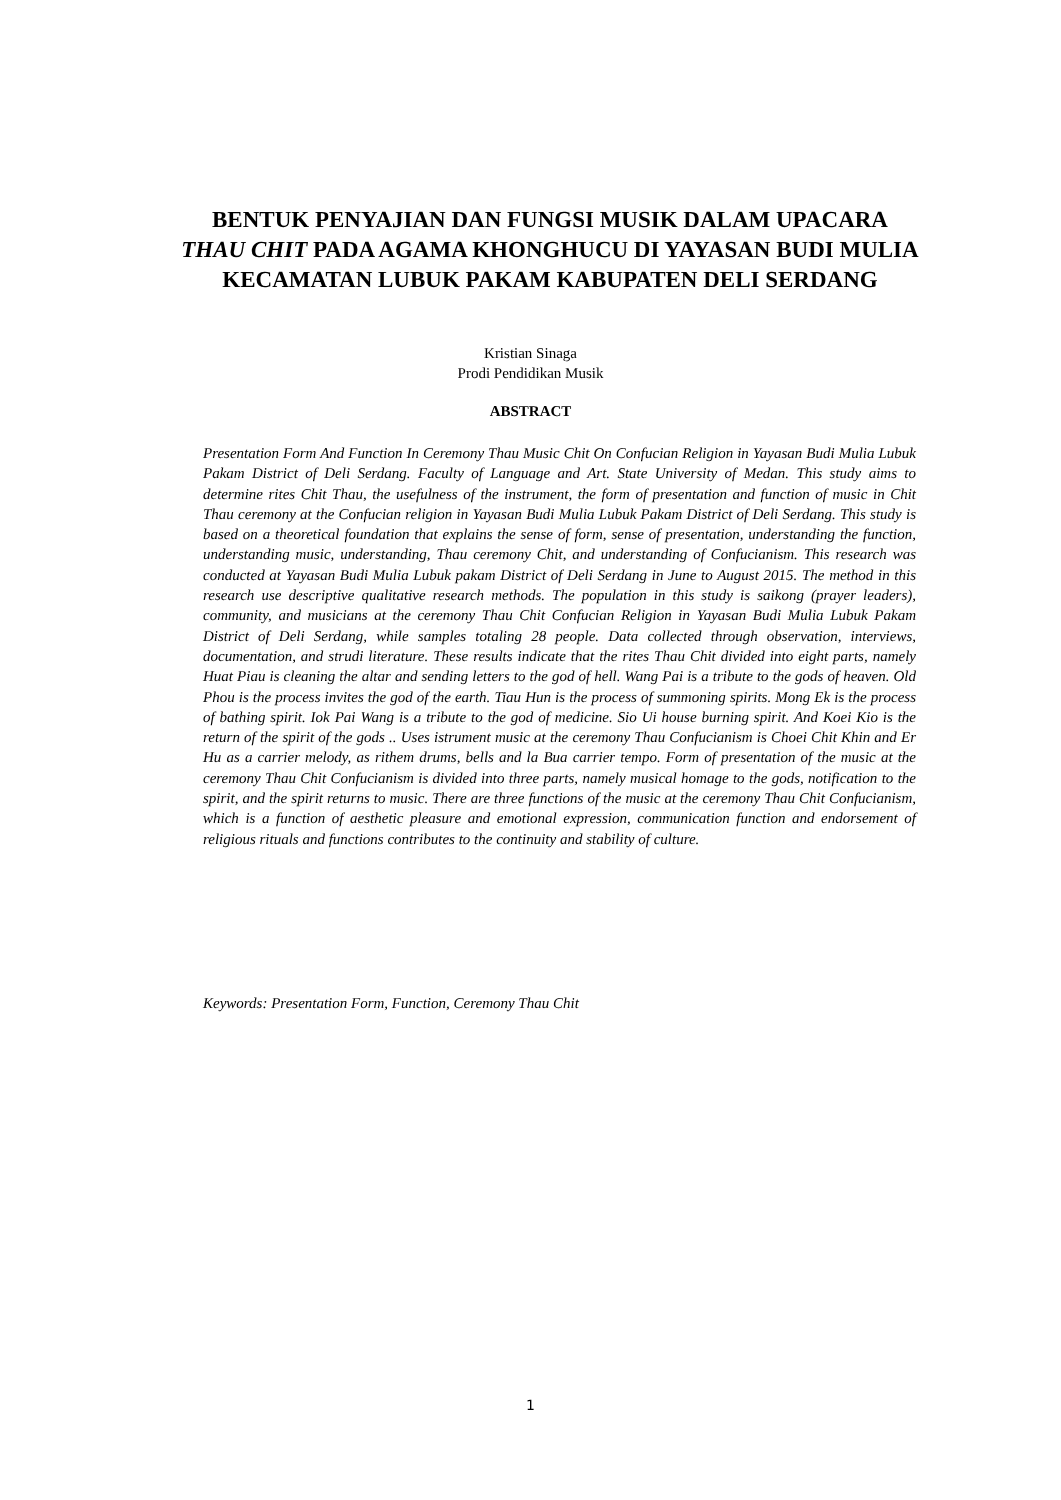BENTUK PENYAJIAN DAN FUNGSI MUSIK DALAM UPACARA THAU CHIT PADA AGAMA KHONGHUCU DI YAYASAN BUDI MULIA KECAMATAN LUBUK PAKAM KABUPATEN DELI SERDANG
Kristian Sinaga
Prodi Pendidikan Musik
ABSTRACT
Presentation Form And Function In Ceremony Thau Music Chit On Confucian Religion in Yayasan Budi Mulia Lubuk Pakam District of Deli Serdang. Faculty of Language and Art. State University of Medan. This study aims to determine rites Chit Thau, the usefulness of the instrument, the form of presentation and function of music in Chit Thau ceremony at the Confucian religion in Yayasan Budi Mulia Lubuk Pakam District of Deli Serdang. This study is based on a theoretical foundation that explains the sense of form, sense of presentation, understanding the function, understanding music, understanding, Thau ceremony Chit, and understanding of Confucianism. This research was conducted at Yayasan Budi Mulia Lubuk pakam District of Deli Serdang in June to August 2015. The method in this research use descriptive qualitative research methods. The population in this study is saikong (prayer leaders), community, and musicians at the ceremony Thau Chit Confucian Religion in Yayasan Budi Mulia Lubuk Pakam District of Deli Serdang, while samples totaling 28 people. Data collected through observation, interviews, documentation, and strudi literature. These results indicate that the rites Thau Chit divided into eight parts, namely Huat Piau is cleaning the altar and sending letters to the god of hell. Wang Pai is a tribute to the gods of heaven. Old Phou is the process invites the god of the earth. Tiau Hun is the process of summoning spirits. Mong Ek is the process of bathing spirit. Iok Pai Wang is a tribute to the god of medicine. Sio Ui house burning spirit. And Koei Kio is the return of the spirit of the gods .. Uses istrument music at the ceremony Thau Confucianism is Choei Chit Khin and Er Hu as a carrier melody, as rithem drums, bells and la Bua carrier tempo. Form of presentation of the music at the ceremony Thau Chit Confucianism is divided into three parts, namely musical homage to the gods, notification to the spirit, and the spirit returns to music. There are three functions of the music at the ceremony Thau Chit Confucianism, which is a function of aesthetic pleasure and emotional expression, communication function and endorsement of religious rituals and functions contributes to the continuity and stability of culture.
Keywords: Presentation Form, Function, Ceremony Thau Chit
1